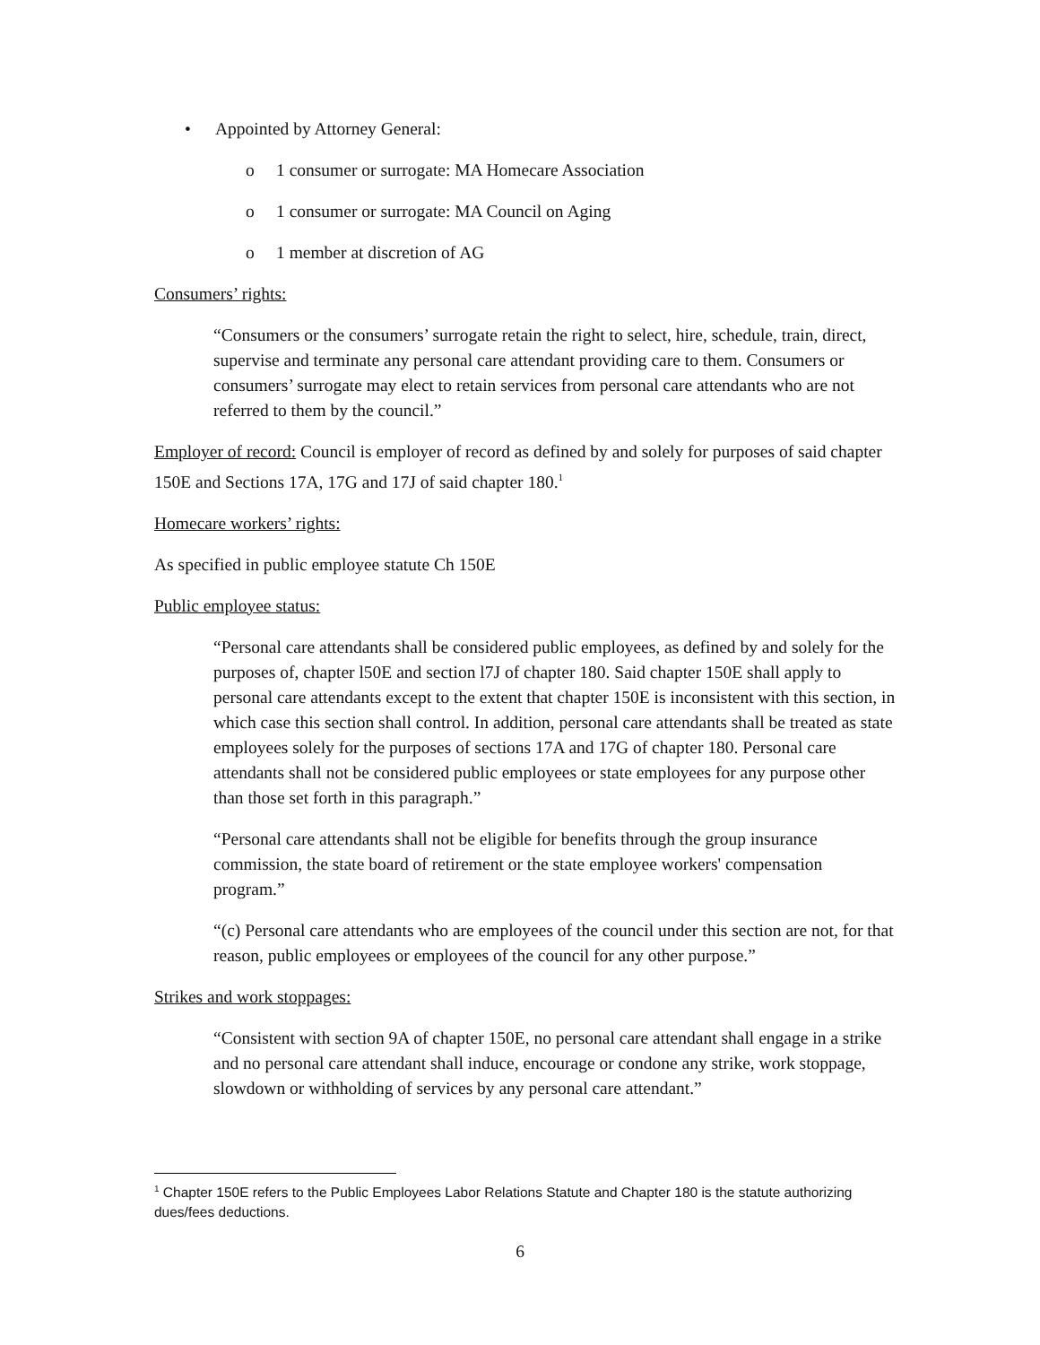• Appointed by Attorney General:
o 1 consumer or surrogate: MA Homecare Association
o 1 consumer or surrogate: MA Council on Aging
o 1 member at discretion of AG
Consumers’ rights:
“Consumers or the consumers’ surrogate retain the right to select, hire, schedule, train, direct, supervise and terminate any personal care attendant providing care to them. Consumers or consumers’ surrogate may elect to retain services from personal care attendants who are not referred to them by the council.”
Employer of record: Council is employer of record as defined by and solely for purposes of said chapter 150E and Sections 17A, 17G and 17J of said chapter 180.<sup>1</sup>
Homecare workers’ rights:
As specified in public employee statute Ch 150E
Public employee status:
“Personal care attendants shall be considered public employees, as defined by and solely for the purposes of, chapter l50E and section l7J of chapter 180. Said chapter 150E shall apply to personal care attendants except to the extent that chapter 150E is inconsistent with this section, in which case this section shall control. In addition, personal care attendants shall be treated as state employees solely for the purposes of sections 17A and 17G of chapter 180. Personal care attendants shall not be considered public employees or state employees for any purpose other than those set forth in this paragraph.”
“Personal care attendants shall not be eligible for benefits through the group insurance commission, the state board of retirement or the state employee workers' compensation program.”
“(c) Personal care attendants who are employees of the council under this section are not, for that reason, public employees or employees of the council for any other purpose.”
Strikes and work stoppages:
“Consistent with section 9A of chapter 150E, no personal care attendant shall engage in a strike and no personal care attendant shall induce, encourage or condone any strike, work stoppage, slowdown or withholding of services by any personal care attendant.”
<sup>1</sup> Chapter 150E refers to the Public Employees Labor Relations Statute and Chapter 180 is the statute authorizing dues/fees deductions.
6